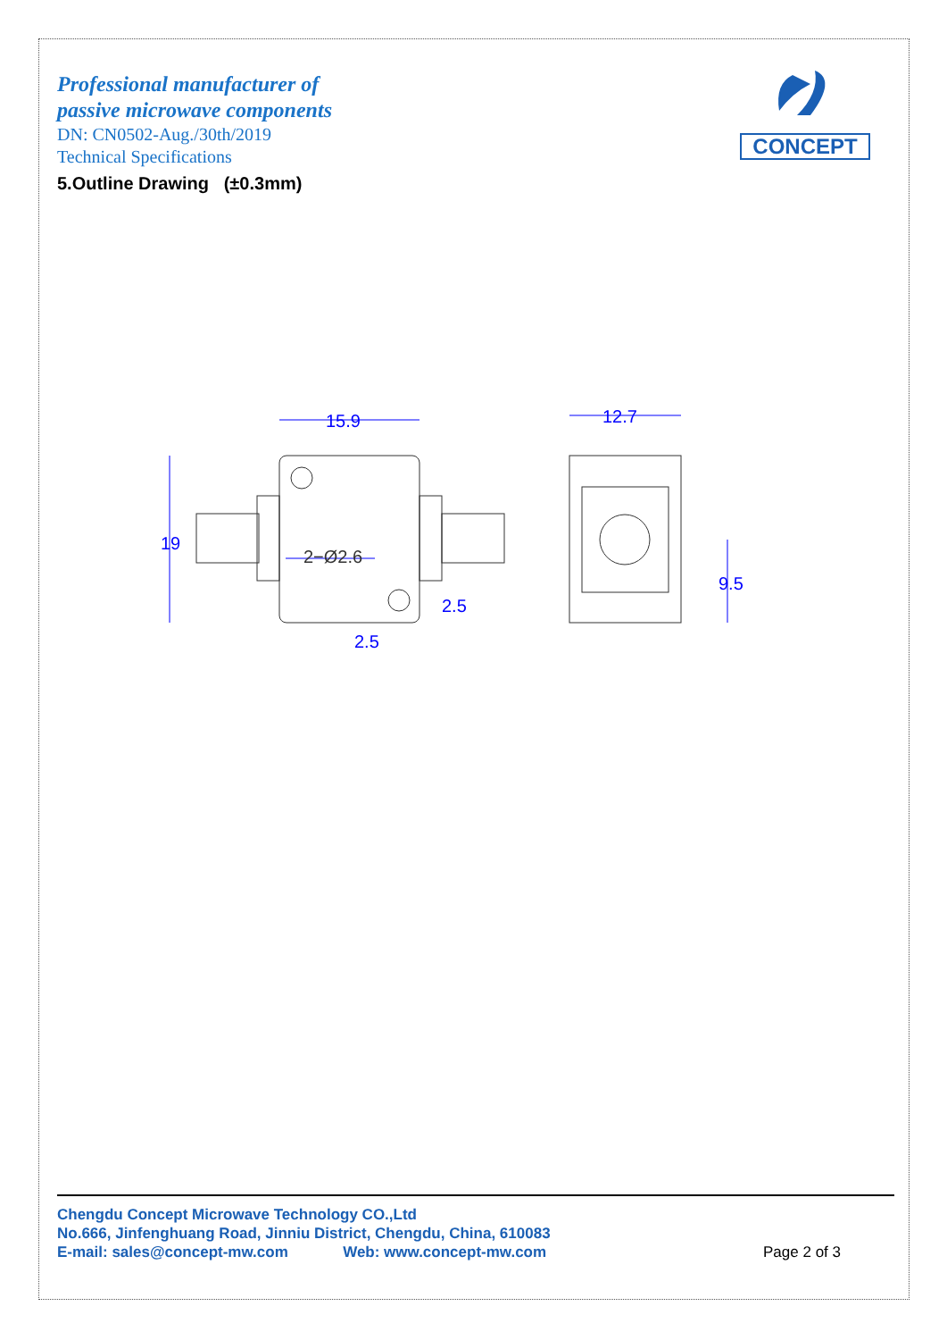Professional manufacturer of
passive microwave components
DN: CN0502-Aug./30th/2019
Technical Specifications
CONCEPT
5.Outline Drawing (±0.3mm)
15.9
12.7
2−Ø2.6
2.5
2.5
19
9.5
Chengdu Concept Microwave Technology CO.,Ltd
No.666, Jinfenghuang Road, Jinniu District, Chengdu, China, 610083
E-mail: sales@concept-mw.com Web: www.concept-mw.com
Page 2 of 3